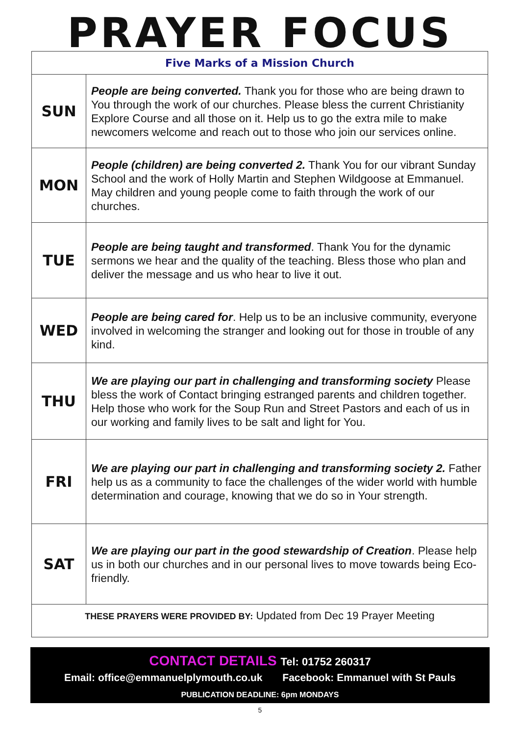PRAYER FOCUS
| Five Marks of a Mission Church | |
| --- | --- |
| SUN | People are being converted. Thank you for those who are being drawn to You through the work of our churches. Please bless the current Christianity Explore Course and all those on it. Help us to go the extra mile to make newcomers welcome and reach out to those who join our services online. |
| MON | People (children) are being converted 2. Thank You for our vibrant Sunday School and the work of Holly Martin and Stephen Wildgoose at Emmanuel. May children and young people come to faith through the work of our churches. |
| TUE | People are being taught and transformed . Thank You for the dynamic sermons we hear and the quality of the teaching. Bless those who plan and deliver the message and us who hear to live it out. |
| WED | People are being cared for . Help us to be an inclusive community, everyone involved in welcoming the stranger and looking out for those in trouble of any kind. |
| THU | We are playing our part in challenging and transforming society Please bless the work of Contact bringing estranged parents and children together. Help those who work for the Soup Run and Street Pastors and each of us in our working and family lives to be salt and light for You. |
| FRI | We are playing our part in challenging and transforming society 2. Father help us as a community to face the challenges of the wider world with humble determination and courage, knowing that we do so in Your strength. |
| SAT | We are playing our part in the good stewardship of Creation . Please help us in both our churches and in our personal lives to move towards being Eco-friendly. |
| THESE PRAYERS WERE PROVIDED BY: Updated from Dec 19 Prayer Meeting | |
CONTACT DETAILS Tel: 01752 260317
Email: office@emmanuelplymouth.co.uk Facebook: Emmanuel with St Pauls
PUBLICATION DEADLINE: 6pm MONDAYS
5